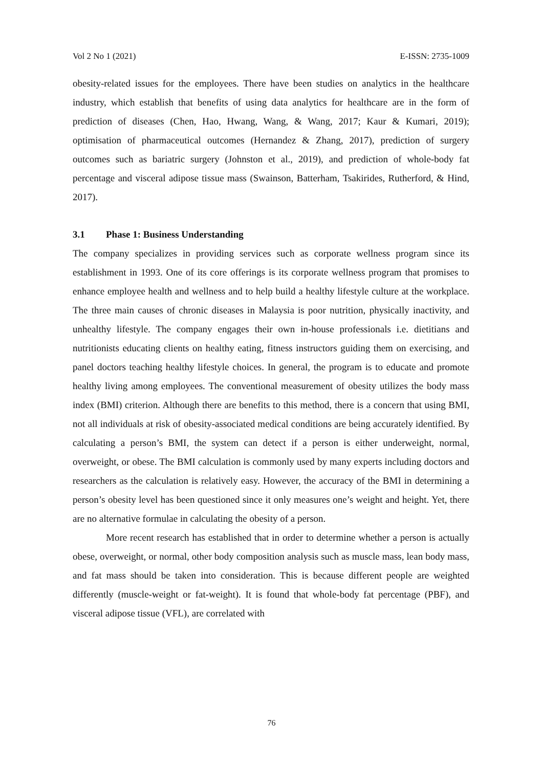Vol 2 No 1 (2021) E-ISSN: 2735-1009
obesity-related issues for the employees. There have been studies on analytics in the healthcare industry, which establish that benefits of using data analytics for healthcare are in the form of prediction of diseases (Chen, Hao, Hwang, Wang, & Wang, 2017; Kaur & Kumari, 2019); optimisation of pharmaceutical outcomes (Hernandez & Zhang, 2017), prediction of surgery outcomes such as bariatric surgery (Johnston et al., 2019), and prediction of whole-body fat percentage and visceral adipose tissue mass (Swainson, Batterham, Tsakirides, Rutherford, & Hind, 2017).
3.1 Phase 1: Business Understanding
The company specializes in providing services such as corporate wellness program since its establishment in 1993. One of its core offerings is its corporate wellness program that promises to enhance employee health and wellness and to help build a healthy lifestyle culture at the workplace. The three main causes of chronic diseases in Malaysia is poor nutrition, physically inactivity, and unhealthy lifestyle. The company engages their own in-house professionals i.e. dietitians and nutritionists educating clients on healthy eating, fitness instructors guiding them on exercising, and panel doctors teaching healthy lifestyle choices. In general, the program is to educate and promote healthy living among employees. The conventional measurement of obesity utilizes the body mass index (BMI) criterion. Although there are benefits to this method, there is a concern that using BMI, not all individuals at risk of obesity-associated medical conditions are being accurately identified. By calculating a person’s BMI, the system can detect if a person is either underweight, normal, overweight, or obese. The BMI calculation is commonly used by many experts including doctors and researchers as the calculation is relatively easy. However, the accuracy of the BMI in determining a person’s obesity level has been questioned since it only measures one’s weight and height. Yet, there are no alternative formulae in calculating the obesity of a person.
More recent research has established that in order to determine whether a person is actually obese, overweight, or normal, other body composition analysis such as muscle mass, lean body mass, and fat mass should be taken into consideration. This is because different people are weighted differently (muscle-weight or fat-weight). It is found that whole-body fat percentage (PBF), and visceral adipose tissue (VFL), are correlated with
76